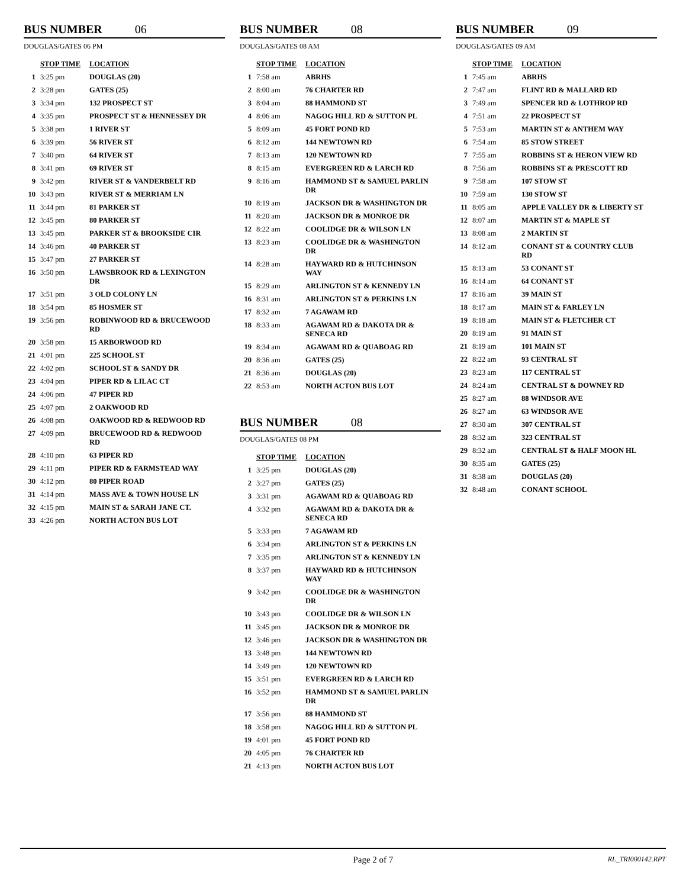BUS NUMBER 06
DOUGLAS/GATES 06 PM
| | STOP TIME | LOCATION |
| --- | --- | --- |
| 1 | 3:25 pm | DOUGLAS (20) |
| 2 | 3:28 pm | GATES (25) |
| 3 | 3:34 pm | 132 PROSPECT ST |
| 4 | 3:35 pm | PROSPECT ST & HENNESSEY DR |
| 5 | 3:38 pm | 1 RIVER ST |
| 6 | 3:39 pm | 56 RIVER ST |
| 7 | 3:40 pm | 64 RIVER ST |
| 8 | 3:41 pm | 69 RIVER ST |
| 9 | 3:42 pm | RIVER ST & VANDERBELT RD |
| 10 | 3:43 pm | RIVER ST & MERRIAM LN |
| 11 | 3:44 pm | 81 PARKER ST |
| 12 | 3:45 pm | 80 PARKER ST |
| 13 | 3:45 pm | PARKER ST & BROOKSIDE CIR |
| 14 | 3:46 pm | 40 PARKER ST |
| 15 | 3:47 pm | 27 PARKER ST |
| 16 | 3:50 pm | LAWSBROOK RD & LEXINGTON DR |
| 17 | 3:51 pm | 3 OLD COLONY LN |
| 18 | 3:54 pm | 85 HOSMER ST |
| 19 | 3:56 pm | ROBINWOOD RD & BRUCEWOOD RD |
| 20 | 3:58 pm | 15 ARBORWOOD RD |
| 21 | 4:01 pm | 225 SCHOOL ST |
| 22 | 4:02 pm | SCHOOL ST & SANDY DR |
| 23 | 4:04 pm | PIPER RD & LILAC CT |
| 24 | 4:06 pm | 47 PIPER RD |
| 25 | 4:07 pm | 2 OAKWOOD RD |
| 26 | 4:08 pm | OAKWOOD RD & REDWOOD RD |
| 27 | 4:09 pm | BRUCEWOOD RD & REDWOOD RD |
| 28 | 4:10 pm | 63 PIPER RD |
| 29 | 4:11 pm | PIPER RD & FARMSTEAD WAY |
| 30 | 4:12 pm | 80 PIPER ROAD |
| 31 | 4:14 pm | MASS AVE & TOWN HOUSE LN |
| 32 | 4:15 pm | MAIN ST & SARAH JANE CT. |
| 33 | 4:26 pm | NORTH ACTON BUS LOT |
BUS NUMBER 08
DOUGLAS/GATES 08 AM
| | STOP TIME | LOCATION |
| --- | --- | --- |
| 1 | 7:58 am | ABRHS |
| 2 | 8:00 am | 76 CHARTER RD |
| 3 | 8:04 am | 88 HAMMOND ST |
| 4 | 8:06 am | NAGOG HILL RD & SUTTON PL |
| 5 | 8:09 am | 45 FORT POND RD |
| 6 | 8:12 am | 144 NEWTOWN RD |
| 7 | 8:13 am | 120 NEWTOWN RD |
| 8 | 8:15 am | EVERGREEN RD & LARCH RD |
| 9 | 8:16 am | HAMMOND ST & SAMUEL PARLIN DR |
| 10 | 8:19 am | JACKSON DR & WASHINGTON DR |
| 11 | 8:20 am | JACKSON DR & MONROE DR |
| 12 | 8:22 am | COOLIDGE DR & WILSON LN |
| 13 | 8:23 am | COOLIDGE DR & WASHINGTON DR |
| 14 | 8:28 am | HAYWARD RD & HUTCHINSON WAY |
| 15 | 8:29 am | ARLINGTON ST & KENNEDY LN |
| 16 | 8:31 am | ARLINGTON ST & PERKINS LN |
| 17 | 8:32 am | 7 AGAWAM RD |
| 18 | 8:33 am | AGAWAM RD & DAKOTA DR & SENECA RD |
| 19 | 8:34 am | AGAWAM RD & QUABOAG RD |
| 20 | 8:36 am | GATES (25) |
| 21 | 8:36 am | DOUGLAS (20) |
| 22 | 8:53 am | NORTH ACTON BUS LOT |
BUS NUMBER 08
DOUGLAS/GATES 08 PM
| | STOP TIME | LOCATION |
| --- | --- | --- |
| 1 | 3:25 pm | DOUGLAS (20) |
| 2 | 3:27 pm | GATES (25) |
| 3 | 3:31 pm | AGAWAM RD & QUABOAG RD |
| 4 | 3:32 pm | AGAWAM RD & DAKOTA DR & SENECA RD |
| 5 | 3:33 pm | 7 AGAWAM RD |
| 6 | 3:34 pm | ARLINGTON ST & PERKINS LN |
| 7 | 3:35 pm | ARLINGTON ST & KENNEDY LN |
| 8 | 3:37 pm | HAYWARD RD & HUTCHINSON WAY |
| 9 | 3:42 pm | COOLIDGE DR & WASHINGTON DR |
| 10 | 3:43 pm | COOLIDGE DR & WILSON LN |
| 11 | 3:45 pm | JACKSON DR & MONROE DR |
| 12 | 3:46 pm | JACKSON DR & WASHINGTON DR |
| 13 | 3:48 pm | 144 NEWTOWN RD |
| 14 | 3:49 pm | 120 NEWTOWN RD |
| 15 | 3:51 pm | EVERGREEN RD & LARCH RD |
| 16 | 3:52 pm | HAMMOND ST & SAMUEL PARLIN DR |
| 17 | 3:56 pm | 88 HAMMOND ST |
| 18 | 3:58 pm | NAGOG HILL RD & SUTTON PL |
| 19 | 4:01 pm | 45 FORT POND RD |
| 20 | 4:05 pm | 76 CHARTER RD |
| 21 | 4:13 pm | NORTH ACTON BUS LOT |
BUS NUMBER 09
DOUGLAS/GATES 09 AM
| | STOP TIME | LOCATION |
| --- | --- | --- |
| 1 | 7:45 am | ABRHS |
| 2 | 7:47 am | FLINT RD & MALLARD RD |
| 3 | 7:49 am | SPENCER RD & LOTHROP RD |
| 4 | 7:51 am | 22 PROSPECT ST |
| 5 | 7:53 am | MARTIN ST & ANTHEM WAY |
| 6 | 7:54 am | 85 STOW STREET |
| 7 | 7:55 am | ROBBINS ST & HERON VIEW RD |
| 8 | 7:56 am | ROBBINS ST & PRESCOTT RD |
| 9 | 7:58 am | 107 STOW ST |
| 10 | 7:59 am | 130 STOW ST |
| 11 | 8:05 am | APPLE VALLEY DR & LIBERTY ST |
| 12 | 8:07 am | MARTIN ST & MAPLE ST |
| 13 | 8:08 am | 2 MARTIN ST |
| 14 | 8:12 am | CONANT ST & COUNTRY CLUB RD |
| 15 | 8:13 am | 53 CONANT ST |
| 16 | 8:14 am | 64 CONANT ST |
| 17 | 8:16 am | 39 MAIN ST |
| 18 | 8:17 am | MAIN ST & FARLEY LN |
| 19 | 8:18 am | MAIN ST & FLETCHER CT |
| 20 | 8:19 am | 91 MAIN ST |
| 21 | 8:19 am | 101 MAIN ST |
| 22 | 8:22 am | 93 CENTRAL ST |
| 23 | 8:23 am | 117 CENTRAL ST |
| 24 | 8:24 am | CENTRAL ST & DOWNEY RD |
| 25 | 8:27 am | 88 WINDSOR AVE |
| 26 | 8:27 am | 63 WINDSOR AVE |
| 27 | 8:30 am | 307 CENTRAL ST |
| 28 | 8:32 am | 323 CENTRAL ST |
| 29 | 8:32 am | CENTRAL ST & HALF MOON HL |
| 30 | 8:35 am | GATES (25) |
| 31 | 8:38 am | DOUGLAS (20) |
| 32 | 8:48 am | CONANT SCHOOL |
Page 2 of 7 RL_TRI000142.RPT